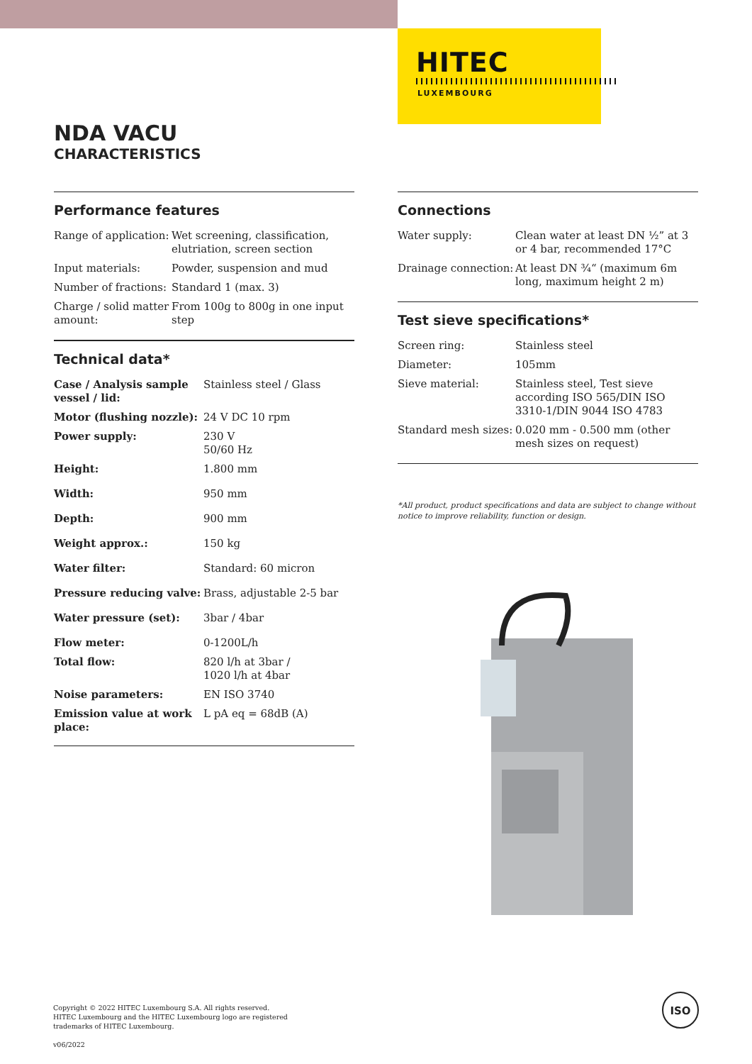HITEC
LUXEMBOURG
NDA VACU
CHARACTERISTICS
Performance features
| Range of application: | Wet screening, classification, elutriation, screen section |
| Input materials: | Powder, suspension and mud |
| Number of fractions: | Standard 1 (max. 3) |
| Charge / solid matter amount: | From 100g to 800g in one input step |
Technical data*
| Case / Analysis sample vessel / lid: | Stainless steel / Glass |
| Motor (flushing nozzle): | 24 V DC 10 rpm |
| Power supply: | 230 V 50/60 Hz |
| Height: | 1.800 mm |
| Width: | 950 mm |
| Depth: | 900 mm |
| Weight approx.: | 150 kg |
| Water filter: | Standard: 60 micron |
| Pressure reducing valve: | Brass, adjustable 2-5 bar |
| Water pressure (set): | 3bar / 4bar |
| Flow meter: | 0-1200L/h |
| Total flow: | 820 l/h at 3bar / 1020 l/h at 4bar |
| Noise parameters: | EN ISO 3740 |
| Emission value at work place: | L pA eq = 68dB (A) |
Connections
| Water supply: | Clean water at least DN ½” at 3 or 4 bar, recommended 17°C |
| Drainage connection: | At least DN ¾“ (maximum 6m long, maximum height 2 m) |
Test sieve specifications*
| Screen ring: | Stainless steel |
| Diameter: | 105mm |
| Sieve material: | Stainless steel, Test sieve according ISO 565/DIN ISO 3310-1/DIN 9044 ISO 4783 |
| Standard mesh sizes: | 0.020 mm - 0.500 mm (other mesh sizes on request) |
*All product, product specifications and data are subject to change without notice to improve reliability, function or design.
Copyright © 2022 HITEC Luxembourg S.A. All rights reserved.
HITEC Luxembourg and the HITEC Luxembourg logo are registered
trademarks of HITEC Luxembourg.
v06/2022
ISO